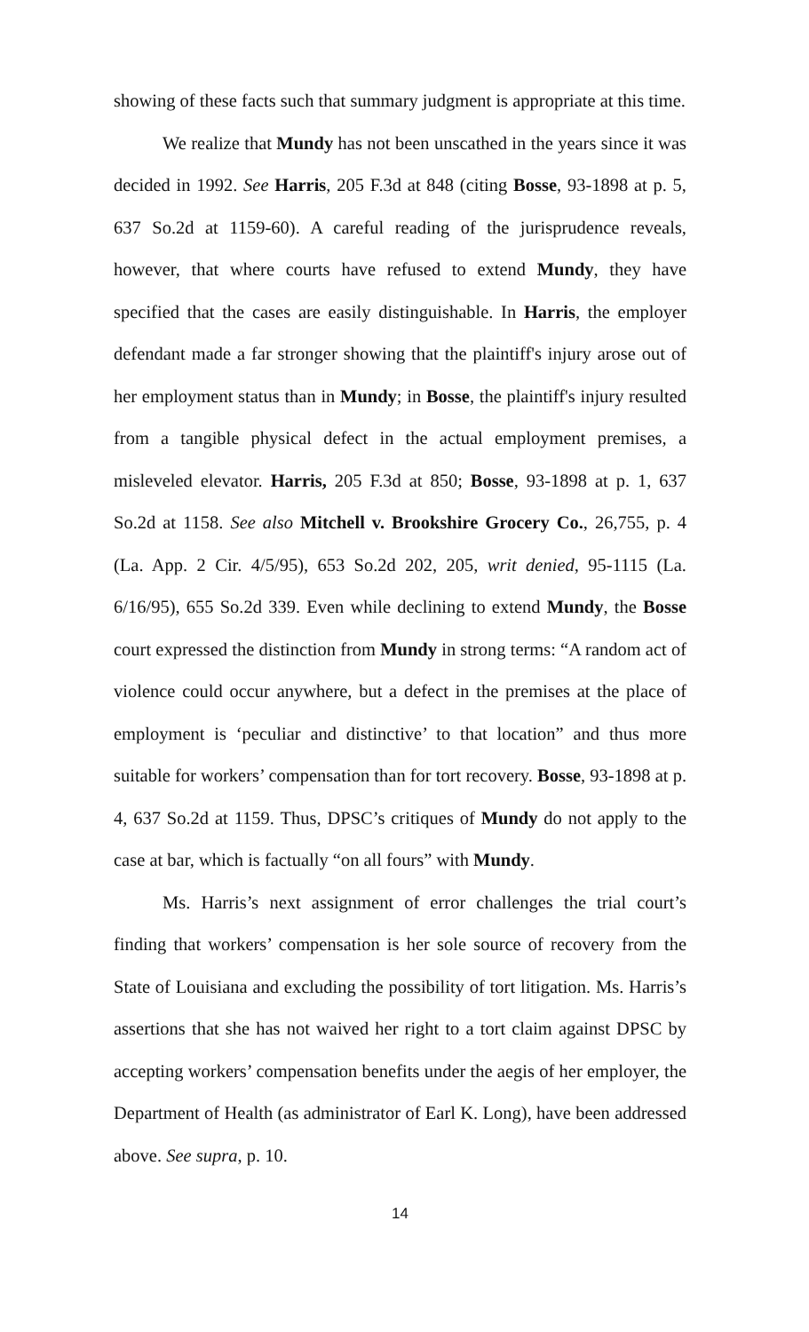showing of these facts such that summary judgment is appropriate at this time.
We realize that Mundy has not been unscathed in the years since it was decided in 1992. See Harris, 205 F.3d at 848 (citing Bosse, 93-1898 at p. 5, 637 So.2d at 1159-60). A careful reading of the jurisprudence reveals, however, that where courts have refused to extend Mundy, they have specified that the cases are easily distinguishable. In Harris, the employer defendant made a far stronger showing that the plaintiff's injury arose out of her employment status than in Mundy; in Bosse, the plaintiff's injury resulted from a tangible physical defect in the actual employment premises, a misleveled elevator. Harris, 205 F.3d at 850; Bosse, 93-1898 at p. 1, 637 So.2d at 1158. See also Mitchell v. Brookshire Grocery Co., 26,755, p. 4 (La. App. 2 Cir. 4/5/95), 653 So.2d 202, 205, writ denied, 95-1115 (La. 6/16/95), 655 So.2d 339. Even while declining to extend Mundy, the Bosse court expressed the distinction from Mundy in strong terms: “A random act of violence could occur anywhere, but a defect in the premises at the place of employment is ‘peculiar and distinctive’ to that location” and thus more suitable for workers’ compensation than for tort recovery. Bosse, 93-1898 at p. 4, 637 So.2d at 1159. Thus, DPSC’s critiques of Mundy do not apply to the case at bar, which is factually “on all fours” with Mundy.
Ms. Harris’s next assignment of error challenges the trial court’s finding that workers’ compensation is her sole source of recovery from the State of Louisiana and excluding the possibility of tort litigation. Ms. Harris’s assertions that she has not waived her right to a tort claim against DPSC by accepting workers’ compensation benefits under the aegis of her employer, the Department of Health (as administrator of Earl K. Long), have been addressed above. See supra, p. 10.
14